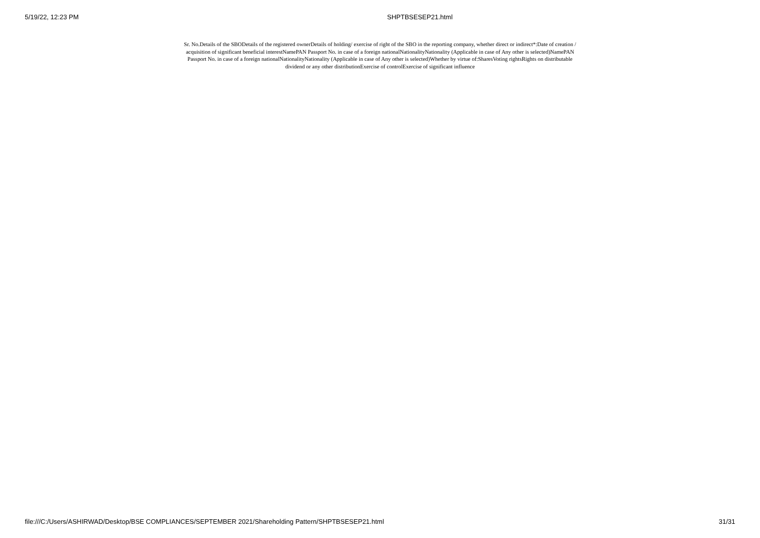5/19/22, 12:23 PM SHPTBSESEP21.html
Sr. No.Details of the SBODetails of the registered ownerDetails of holding/ exercise of right of the SBO in the reporting company, whether direct or indirect*:Date of creation / acquisition of significant beneficial interestNamePAN Passport No. in case of a foreign nationalNationalityNationality (Applicable in case of Any other is selected)NamePAN Passport No. in case of a foreign nationalNationalityNationality (Applicable in case of Any other is selected)Whether by virtue of:SharesVoting rightsRights on distributable dividend or any other distributionExercise of controlExercise of significant influence
file:///C:/Users/ASHIRWAD/Desktop/BSE COMPLIANCES/SEPTEMBER 2021/Shareholding Pattern/SHPTBSESEP21.html
31/31